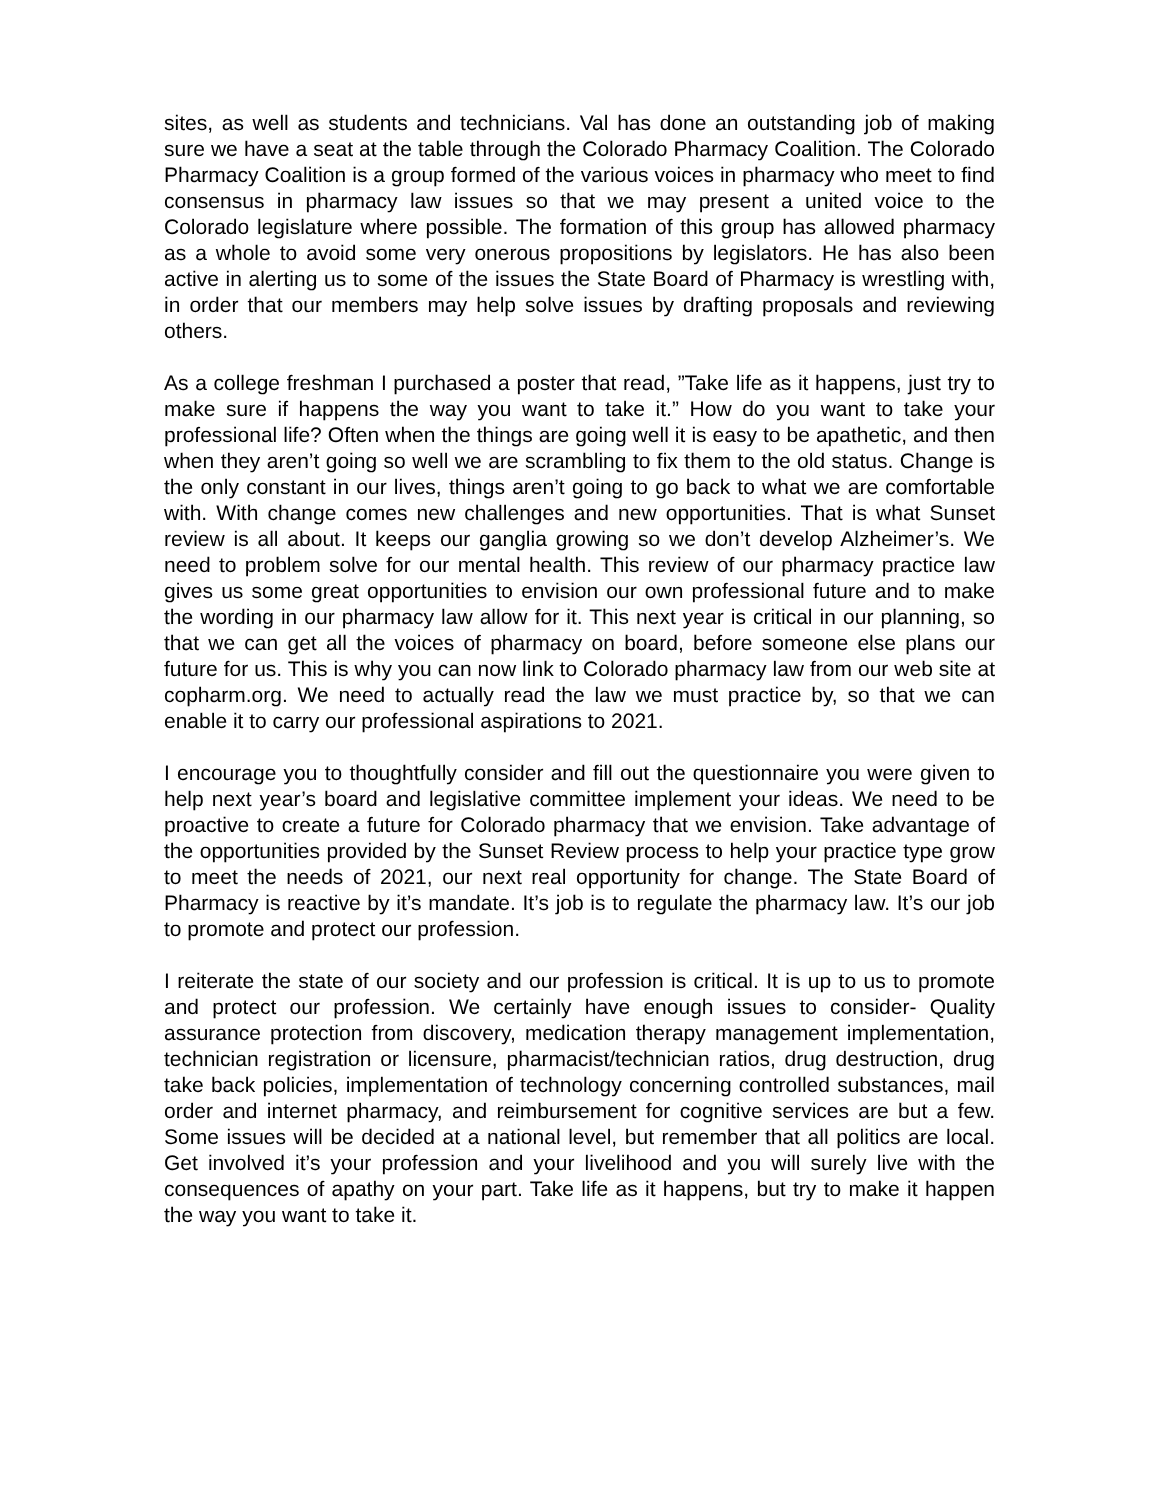sites, as well as students and technicians. Val has done an outstanding job of making sure we have a seat at the table through the Colorado Pharmacy Coalition. The Colorado Pharmacy Coalition is a group formed of the various voices in pharmacy who meet to find consensus in pharmacy law issues so that we may present a united voice to the Colorado legislature where possible. The formation of this group has allowed pharmacy as a whole to avoid some very onerous propositions by legislators. He has also been active in alerting us to some of the issues the State Board of Pharmacy is wrestling with, in order that our members may help solve issues by drafting proposals and reviewing others.
As a college freshman I purchased a poster that read, ”Take life as it happens, just try to make sure if happens the way you want to take it.” How do you want to take your professional life? Often when the things are going well it is easy to be apathetic, and then when they aren’t going so well we are scrambling to fix them to the old status. Change is the only constant in our lives, things aren’t going to go back to what we are comfortable with. With change comes new challenges and new opportunities. That is what Sunset review is all about. It keeps our ganglia growing so we don’t develop Alzheimer’s. We need to problem solve for our mental health. This review of our pharmacy practice law gives us some great opportunities to envision our own professional future and to make the wording in our pharmacy law allow for it. This next year is critical in our planning, so that we can get all the voices of pharmacy on board, before someone else plans our future for us. This is why you can now link to Colorado pharmacy law from our web site at copharm.org. We need to actually read the law we must practice by, so that we can enable it to carry our professional aspirations to 2021.
I encourage you to thoughtfully consider and fill out the questionnaire you were given to help next year’s board and legislative committee implement your ideas. We need to be proactive to create a future for Colorado pharmacy that we envision. Take advantage of the opportunities provided by the Sunset Review process to help your practice type grow to meet the needs of 2021, our next real opportunity for change. The State Board of Pharmacy is reactive by it’s mandate. It’s job is to regulate the pharmacy law. It’s our job to promote and protect our profession.
I reiterate the state of our society and our profession is critical. It is up to us to promote and protect our profession. We certainly have enough issues to consider- Quality assurance protection from discovery, medication therapy management implementation, technician registration or licensure, pharmacist/technician ratios, drug destruction, drug take back policies, implementation of technology concerning controlled substances, mail order and internet pharmacy, and reimbursement for cognitive services are but a few. Some issues will be decided at a national level, but remember that all politics are local. Get involved it’s your profession and your livelihood and you will surely live with the consequences of apathy on your part. Take life as it happens, but try to make it happen the way you want to take it.